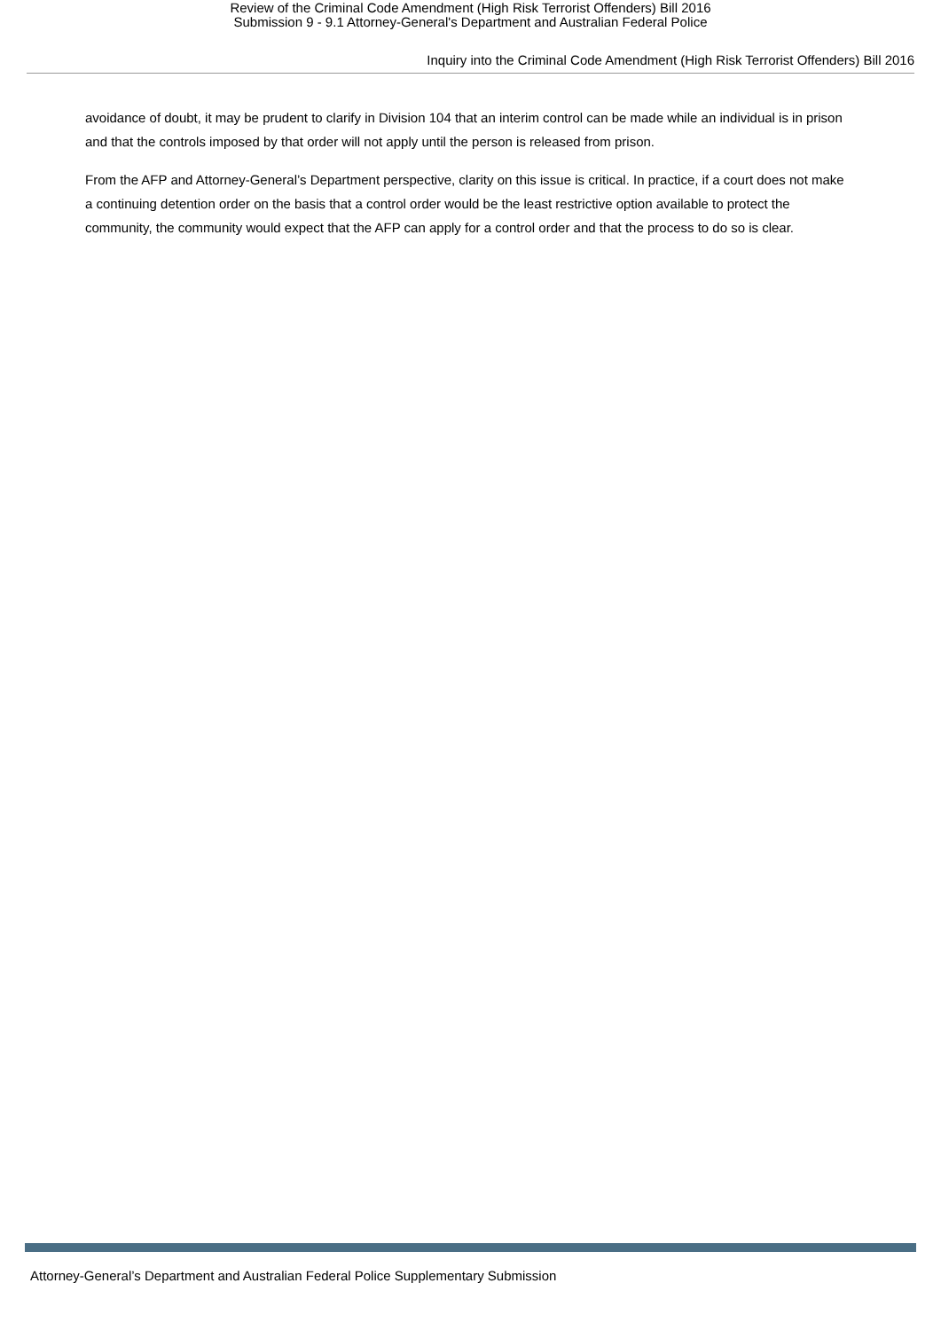Review of the Criminal Code Amendment (High Risk Terrorist Offenders) Bill 2016
Submission 9 - 9.1 Attorney-General's Department and Australian Federal Police
Inquiry into the Criminal Code Amendment (High Risk Terrorist Offenders) Bill 2016
avoidance of doubt, it may be prudent to clarify in Division 104 that an interim control can be made while an individual is in prison and that the controls imposed by that order will not apply until the person is released from prison.
From the AFP and Attorney-General’s Department perspective, clarity on this issue is critical. In practice, if a court does not make a continuing detention order on the basis that a control order would be the least restrictive option available to protect the community, the community would expect that the AFP can apply for a control order and that the process to do so is clear.
Attorney-General’s Department and Australian Federal Police Supplementary Submission